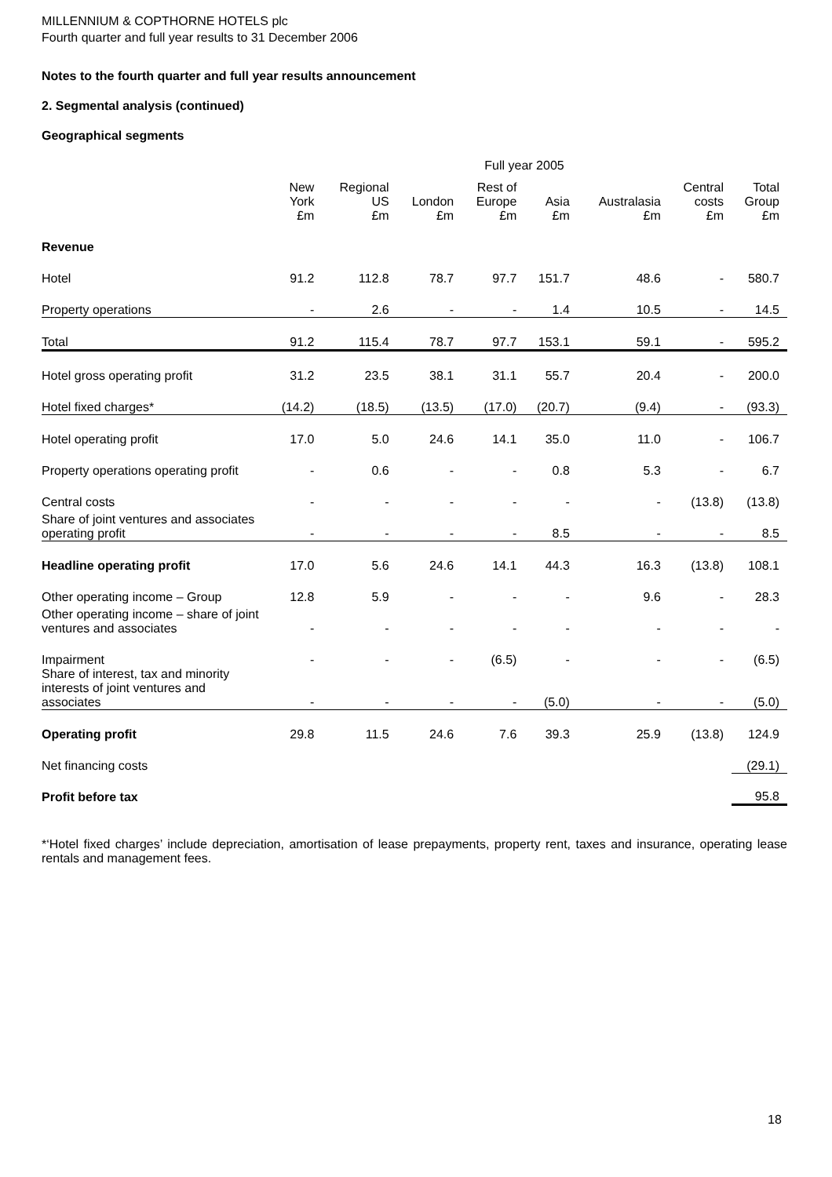MILLENNIUM & COPTHORNE HOTELS plc
Fourth quarter and full year results to 31 December 2006
Notes to the fourth quarter and full year results announcement
2. Segmental analysis (continued)
Geographical segments
Full year 2005
| | New York £m | Regional US £m | London £m | Rest of Europe £m | Asia £m | Australasia £m | Central costs £m | Total Group £m |
| --- | --- | --- | --- | --- | --- | --- | --- | --- |
| Revenue | | | | | | | | |
| Hotel | 91.2 | 112.8 | 78.7 | 97.7 | 151.7 | 48.6 | - | 580.7 |
| Property operations | - | 2.6 | - | - | 1.4 | 10.5 | - | 14.5 |
| Total | 91.2 | 115.4 | 78.7 | 97.7 | 153.1 | 59.1 | - | 595.2 |
| Hotel gross operating profit | 31.2 | 23.5 | 38.1 | 31.1 | 55.7 | 20.4 | - | 200.0 |
| Hotel fixed charges* | (14.2) | (18.5) | (13.5) | (17.0) | (20.7) | (9.4) | - | (93.3) |
| Hotel operating profit | 17.0 | 5.0 | 24.6 | 14.1 | 35.0 | 11.0 | - | 106.7 |
| Property operations operating profit | - | 0.6 | - | - | 0.8 | 5.3 | - | 6.7 |
| Central costs | - | - | - | - | - | - | (13.8) | (13.8) |
| Share of joint ventures and associates operating profit | - | - | - | - | 8.5 | - | - | 8.5 |
| Headline operating profit | 17.0 | 5.6 | 24.6 | 14.1 | 44.3 | 16.3 | (13.8) | 108.1 |
| Other operating income – Group | 12.8 | 5.9 | - | - | - | 9.6 | - | 28.3 |
| Other operating income – share of joint ventures and associates | - | - | - | - | - | - | - | - |
| Impairment | - | - | - | (6.5) | - | - | - | (6.5) |
| Share of interest, tax and minority interests of joint ventures and associates | - | - | - | - | (5.0) | - | - | (5.0) |
| Operating profit | 29.8 | 11.5 | 24.6 | 7.6 | 39.3 | 25.9 | (13.8) | 124.9 |
| Net financing costs | | | | | | | | (29.1) |
| Profit before tax | | | | | | | | 95.8 |
*‘Hotel fixed charges’ include depreciation, amortisation of lease prepayments, property rent, taxes and insurance, operating lease rentals and management fees.
18